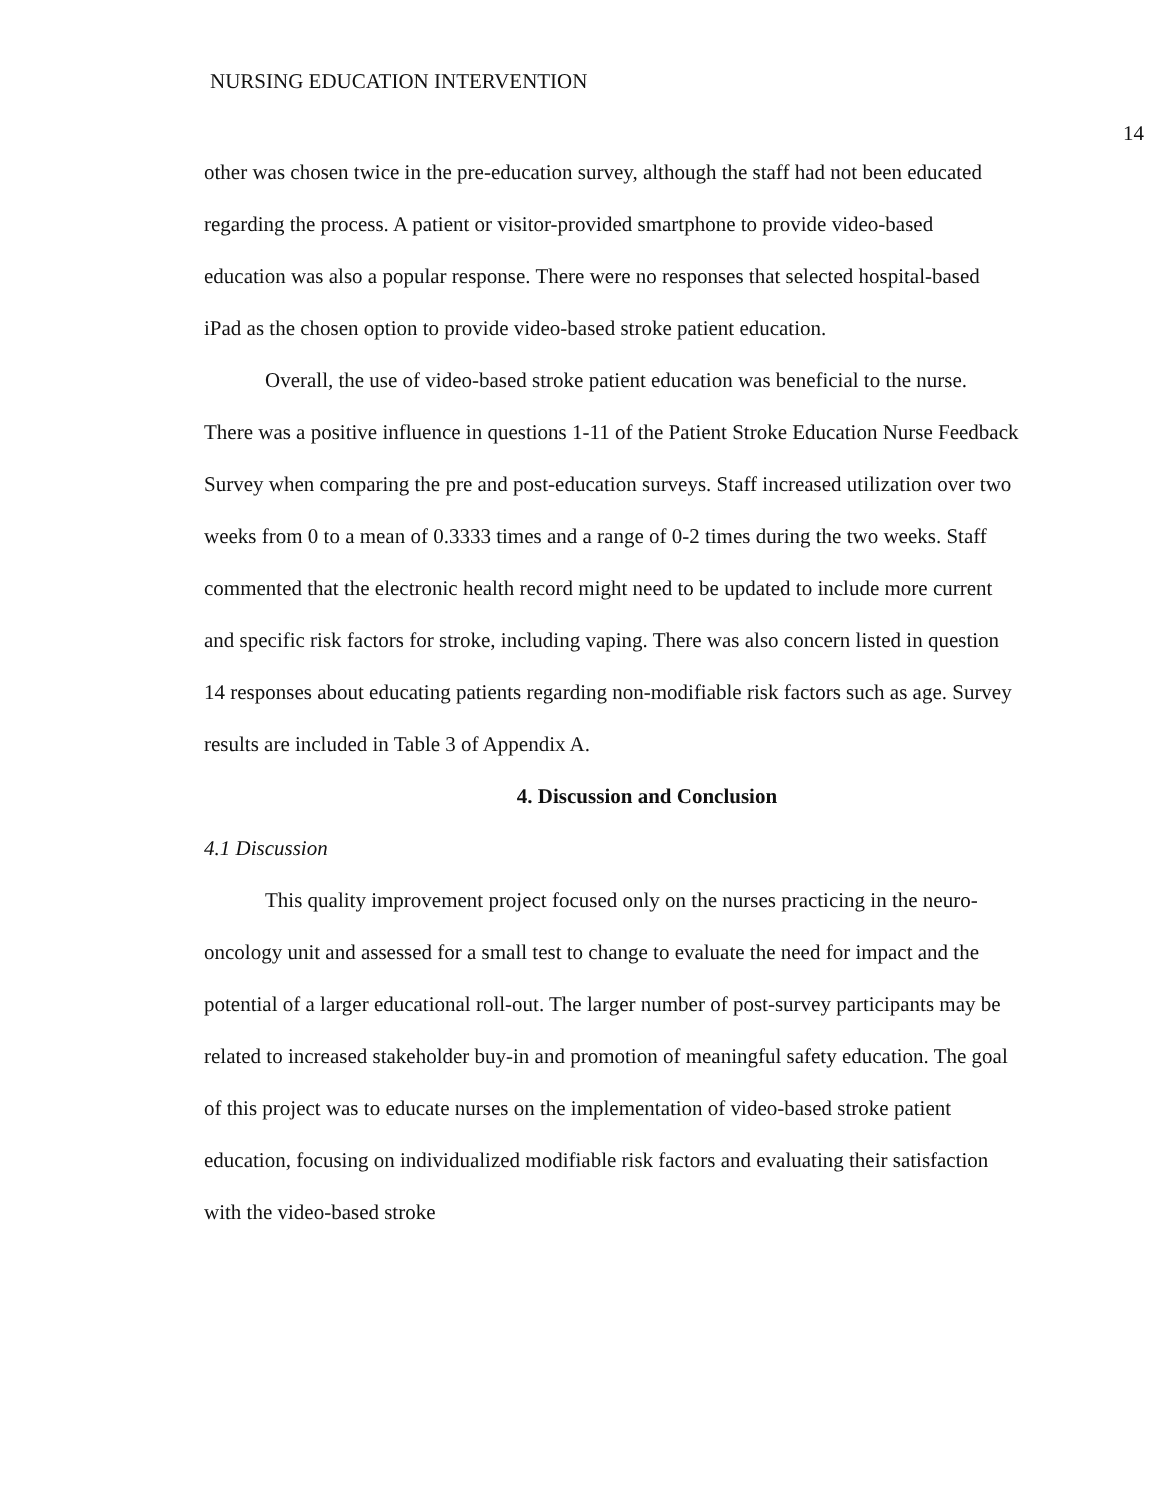NURSING EDUCATION INTERVENTION
14
other was chosen twice in the pre-education survey, although the staff had not been educated regarding the process. A patient or visitor-provided smartphone to provide video-based education was also a popular response. There were no responses that selected hospital-based iPad as the chosen option to provide video-based stroke patient education.
Overall, the use of video-based stroke patient education was beneficial to the nurse. There was a positive influence in questions 1-11 of the Patient Stroke Education Nurse Feedback Survey when comparing the pre and post-education surveys. Staff increased utilization over two weeks from 0 to a mean of 0.3333 times and a range of 0-2 times during the two weeks. Staff commented that the electronic health record might need to be updated to include more current and specific risk factors for stroke, including vaping. There was also concern listed in question 14 responses about educating patients regarding non-modifiable risk factors such as age. Survey results are included in Table 3 of Appendix A.
4. Discussion and Conclusion
4.1 Discussion
This quality improvement project focused only on the nurses practicing in the neuro-oncology unit and assessed for a small test to change to evaluate the need for impact and the potential of a larger educational roll-out. The larger number of post-survey participants may be related to increased stakeholder buy-in and promotion of meaningful safety education. The goal of this project was to educate nurses on the implementation of video-based stroke patient education, focusing on individualized modifiable risk factors and evaluating their satisfaction with the video-based stroke